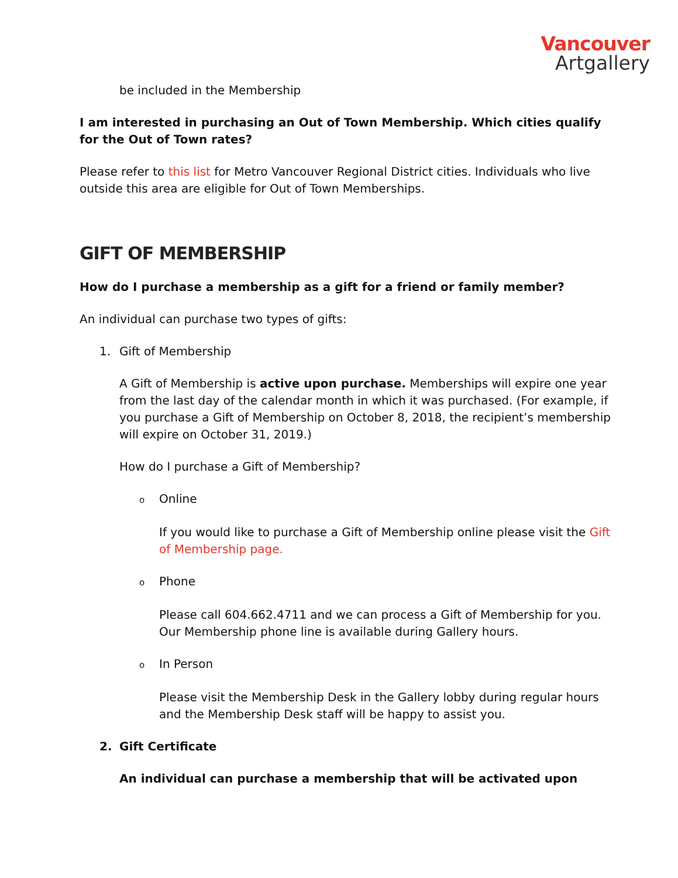Vancouver
Artgallery
be included in the Membership
I am interested in purchasing an Out of Town Membership. Which cities qualify for the Out of Town rates?
Please refer to this list for Metro Vancouver Regional District cities. Individuals who live outside this area are eligible for Out of Town Memberships.
GIFT OF MEMBERSHIP
How do I purchase a membership as a gift for a friend or family member?
An individual can purchase two types of gifts:
1. Gift of Membership
A Gift of Membership is active upon purchase. Memberships will expire one year from the last day of the calendar month in which it was purchased. (For example, if you purchase a Gift of Membership on October 8, 2018, the recipient’s membership will expire on October 31, 2019.)
How do I purchase a Gift of Membership?
o Online
If you would like to purchase a Gift of Membership online please visit the Gift of Membership page.
o Phone
Please call 604.662.4711 and we can process a Gift of Membership for you. Our Membership phone line is available during Gallery hours.
o In Person
Please visit the Membership Desk in the Gallery lobby during regular hours and the Membership Desk staff will be happy to assist you.
2. Gift Certificate
An individual can purchase a membership that will be activated upon